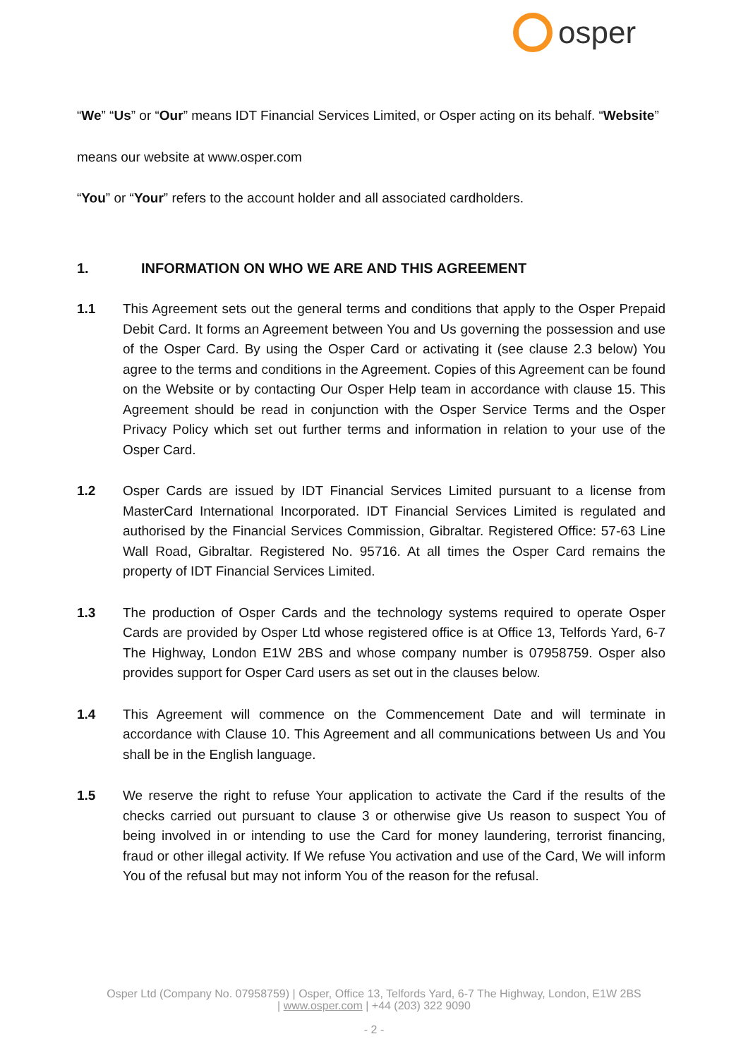osper
“We” “Us” or “Our” means IDT Financial Services Limited, or Osper acting on its behalf. “Website”
means our website at www.osper.com
“You” or “Your” refers to the account holder and all associated cardholders.
1. INFORMATION ON WHO WE ARE AND THIS AGREEMENT
1.1 This Agreement sets out the general terms and conditions that apply to the Osper Prepaid Debit Card. It forms an Agreement between You and Us governing the possession and use of the Osper Card. By using the Osper Card or activating it (see clause 2.3 below) You agree to the terms and conditions in the Agreement. Copies of this Agreement can be found on the Website or by contacting Our Osper Help team in accordance with clause 15. This Agreement should be read in conjunction with the Osper Service Terms and the Osper Privacy Policy which set out further terms and information in relation to your use of the Osper Card.
1.2 Osper Cards are issued by IDT Financial Services Limited pursuant to a license from MasterCard International Incorporated. IDT Financial Services Limited is regulated and authorised by the Financial Services Commission, Gibraltar. Registered Office: 57-63 Line Wall Road, Gibraltar. Registered No. 95716. At all times the Osper Card remains the property of IDT Financial Services Limited.
1.3 The production of Osper Cards and the technology systems required to operate Osper Cards are provided by Osper Ltd whose registered office is at Office 13, Telfords Yard, 6-7 The Highway, London E1W 2BS and whose company number is 07958759. Osper also provides support for Osper Card users as set out in the clauses below.
1.4 This Agreement will commence on the Commencement Date and will terminate in accordance with Clause 10. This Agreement and all communications between Us and You shall be in the English language.
1.5 We reserve the right to refuse Your application to activate the Card if the results of the checks carried out pursuant to clause 3 or otherwise give Us reason to suspect You of being involved in or intending to use the Card for money laundering, terrorist financing, fraud or other illegal activity. If We refuse You activation and use of the Card, We will inform You of the refusal but may not inform You of the reason for the refusal.
Osper Ltd (Company No. 07958759) | Osper, Office 13, Telfords Yard, 6-7 The Highway, London, E1W 2BS
| www.osper.com | +44 (203) 322 9090
- 2 -